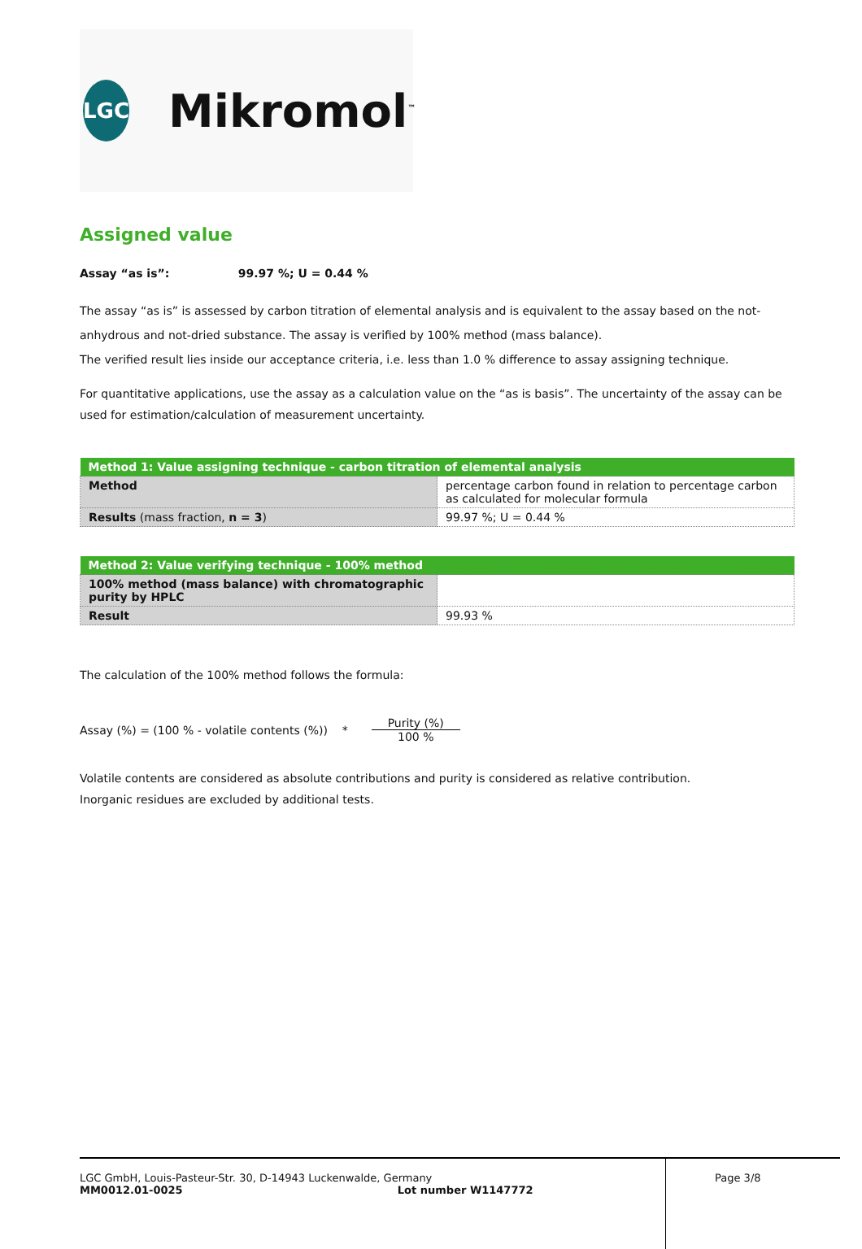LGC
Mikromol<sup>™</sup>
Assigned value
Assay “as is”: 99.97 %; U = 0.44 %
The assay “as is” is assessed by carbon titration of elemental analysis and is equivalent to the assay based on the not-anhydrous and not-dried substance. The assay is verified by 100% method (mass balance).
The verified result lies inside our acceptance criteria, i.e. less than 1.0 % difference to assay assigning technique.
For quantitative applications, use the assay as a calculation value on the “as is basis”. The uncertainty of the assay can be used for estimation/calculation of measurement uncertainty.
| Method 1: Value assigning technique - carbon titration of elemental analysis | |
| --- | --- |
| Method | percentage carbon found in relation to percentage carbon as calculated for molecular formula |
| Results (mass fraction, n = 3 ) | 99.97 %; U = 0.44 % |
| Method 2: Value verifying technique - 100% method | |
| --- | --- |
| 100% method (mass balance) with chromatographic purity by HPLC | |
| Result | 99.93 % |
The calculation of the 100% method follows the formula:
Assay (%) = (100 % - volatile contents (%)) *
Purity (%)
100 %
Volatile contents are considered as absolute contributions and purity is considered as relative contribution.
Inorganic residues are excluded by additional tests.
LGC GmbH, Louis-Pasteur-Str. 30, D-14943 Luckenwalde, Germany
MM0012.01-0025 Lot number W1147772
Page 3/8